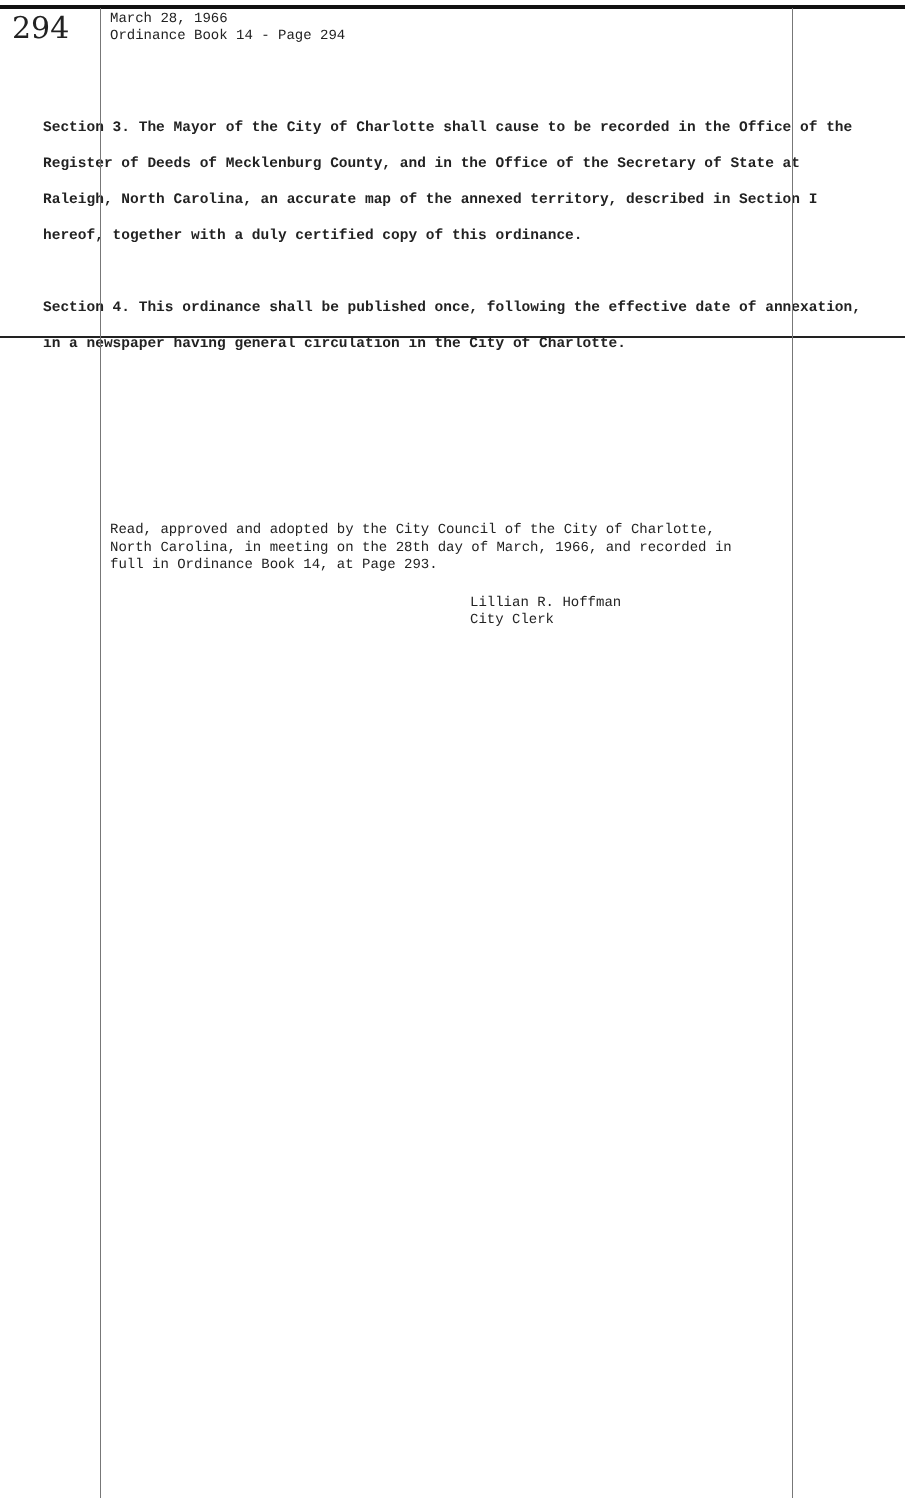294
March 28, 1966
Ordinance Book 14 - Page 294
Section 3. The Mayor of the City of Charlotte shall cause to be recorded in the Office of the Register of Deeds of Mecklenburg County, and in the Office of the Secretary of State at Raleigh, North Carolina, an accurate map of the annexed territory, described in Section I hereof, together with a duly certified copy of this ordinance.
Section 4. This ordinance shall be published once, following the effective date of annexation, in a newspaper having general circulation in the City of Charlotte.
Read, approved and adopted by the City Council of the City of Charlotte,
North Carolina, in meeting on the 28th day of March, 1966, and recorded in
full in Ordinance Book 14, at Page 293.
Lillian R. Hoffman
City Clerk